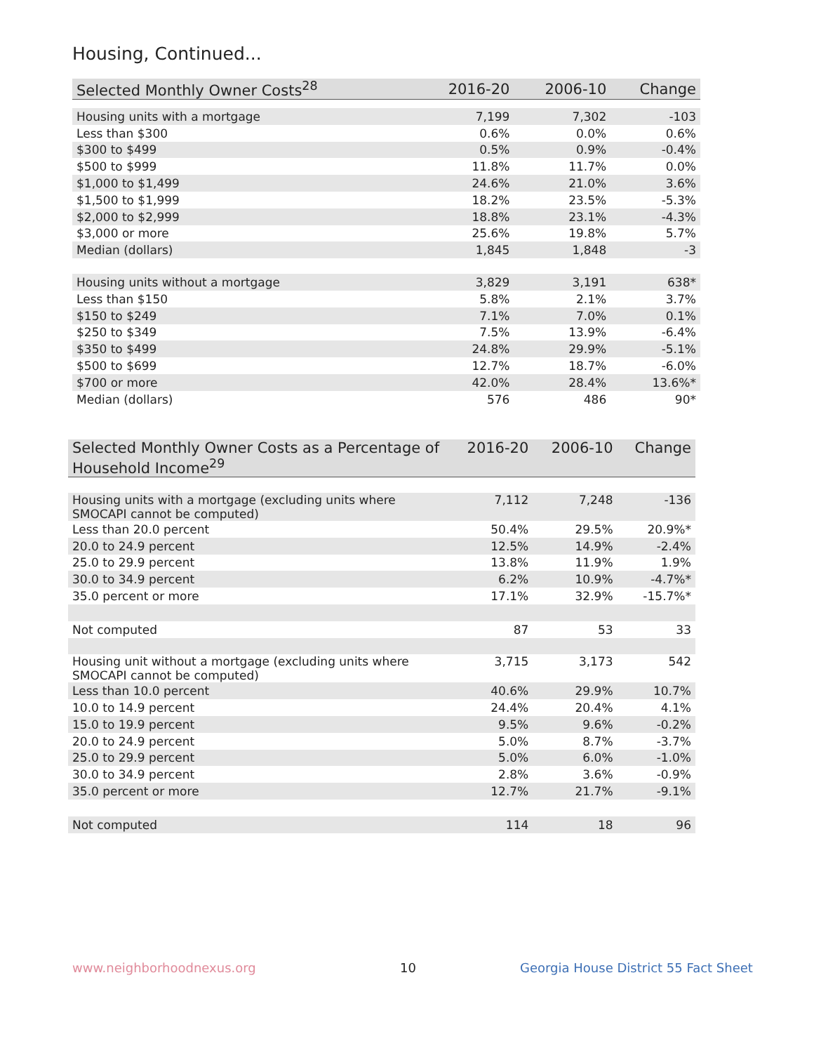Housing, Continued...
| Selected Monthly Owner Costs<sup>28</sup> | 2016-20 | 2006-10 | Change |
| --- | --- | --- | --- |
| Housing units with a mortgage | 7,199 | 7,302 | -103 |
| Less than $300 | 0.6% | 0.0% | 0.6% |
| $300 to $499 | 0.5% | 0.9% | -0.4% |
| $500 to $999 | 11.8% | 11.7% | 0.0% |
| $1,000 to $1,499 | 24.6% | 21.0% | 3.6% |
| $1,500 to $1,999 | 18.2% | 23.5% | -5.3% |
| $2,000 to $2,999 | 18.8% | 23.1% | -4.3% |
| $3,000 or more | 25.6% | 19.8% | 5.7% |
| Median (dollars) | 1,845 | 1,848 | -3 |
| Housing units without a mortgage | 3,829 | 3,191 | 638* |
| Less than $150 | 5.8% | 2.1% | 3.7% |
| $150 to $249 | 7.1% | 7.0% | 0.1% |
| $250 to $349 | 7.5% | 13.9% | -6.4% |
| $350 to $499 | 24.8% | 29.9% | -5.1% |
| $500 to $699 | 12.7% | 18.7% | -6.0% |
| $700 or more | 42.0% | 28.4% | 13.6%* |
| Median (dollars) | 576 | 486 | 90* |
| Selected Monthly Owner Costs as a Percentage of Household Income<sup>29</sup> | 2016-20 | 2006-10 | Change |
| --- | --- | --- | --- |
| Housing units with a mortgage (excluding units where SMOCAPI cannot be computed) | 7,112 | 7,248 | -136 |
| Less than 20.0 percent | 50.4% | 29.5% | 20.9%* |
| 20.0 to 24.9 percent | 12.5% | 14.9% | -2.4% |
| 25.0 to 29.9 percent | 13.8% | 11.9% | 1.9% |
| 30.0 to 34.9 percent | 6.2% | 10.9% | -4.7%* |
| 35.0 percent or more | 17.1% | 32.9% | -15.7%* |
| Not computed | 87 | 53 | 33 |
| Housing unit without a mortgage (excluding units where SMOCAPI cannot be computed) | 3,715 | 3,173 | 542 |
| Less than 10.0 percent | 40.6% | 29.9% | 10.7% |
| 10.0 to 14.9 percent | 24.4% | 20.4% | 4.1% |
| 15.0 to 19.9 percent | 9.5% | 9.6% | -0.2% |
| 20.0 to 24.9 percent | 5.0% | 8.7% | -3.7% |
| 25.0 to 29.9 percent | 5.0% | 6.0% | -1.0% |
| 30.0 to 34.9 percent | 2.8% | 3.6% | -0.9% |
| 35.0 percent or more | 12.7% | 21.7% | -9.1% |
| Not computed | 114 | 18 | 96 |
www.neighborhoodnexus.org 10
Georgia House District 55 Fact Sheet